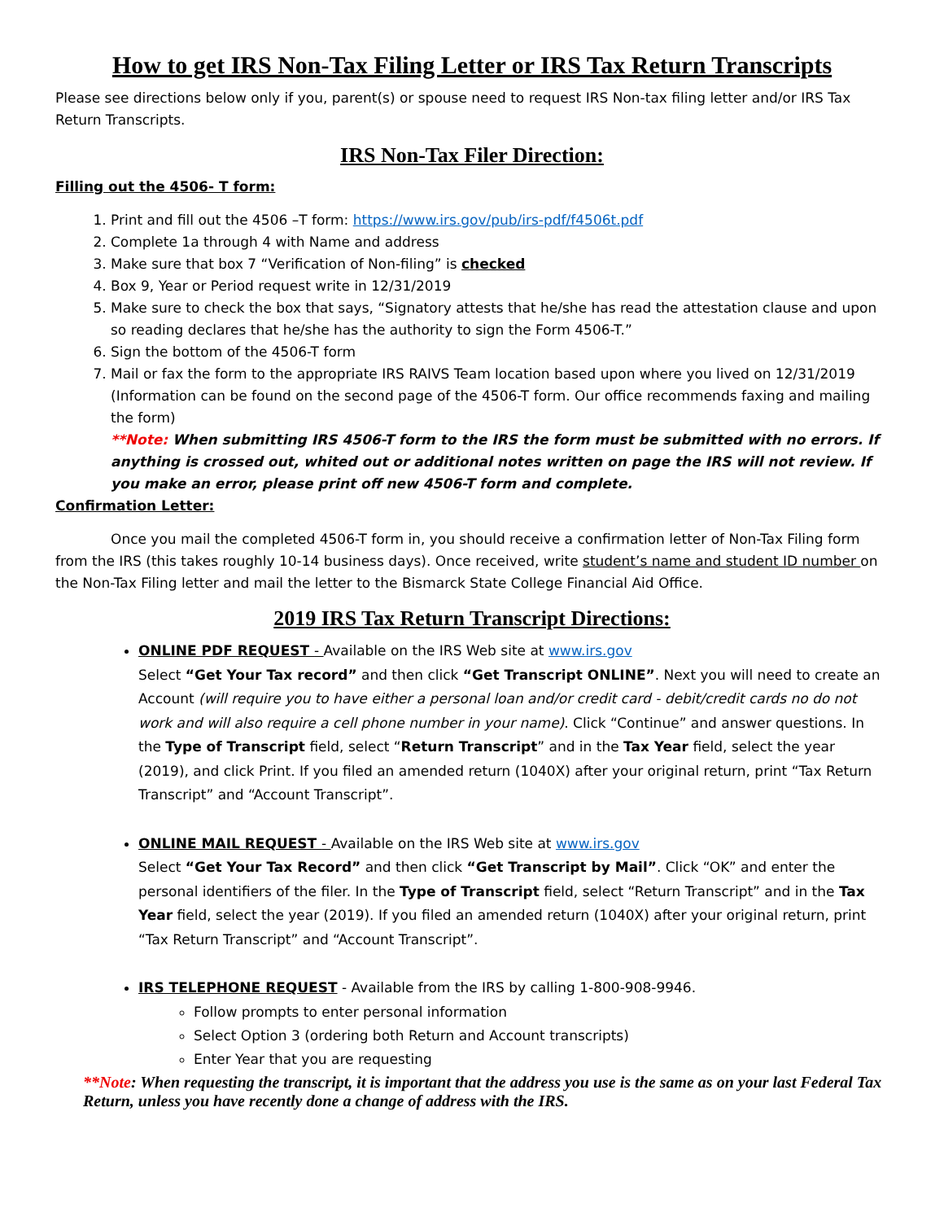How to get IRS Non-Tax Filing Letter or IRS Tax Return Transcripts
Please see directions below only if you, parent(s) or spouse need to request IRS Non-tax filing letter and/or IRS Tax Return Transcripts.
IRS Non-Tax Filer Direction:
Filling out the 4506- T form:
1. Print and fill out the 4506 –T form: https://www.irs.gov/pub/irs-pdf/f4506t.pdf
2. Complete 1a through 4 with Name and address
3. Make sure that box 7 “Verification of Non-filing” is checked
4. Box 9, Year or Period request write in 12/31/2019
5. Make sure to check the box that says, “Signatory attests that he/she has read the attestation clause and upon so reading declares that he/she has the authority to sign the Form 4506-T.”
6. Sign the bottom of the 4506-T form
7. Mail or fax the form to the appropriate IRS RAIVS Team location based upon where you lived on 12/31/2019 (Information can be found on the second page of the 4506-T form. Our office recommends faxing and mailing the form)
**Note: When submitting IRS 4506-T form to the IRS the form must be submitted with no errors. If anything is crossed out, whited out or additional notes written on page the IRS will not review. If you make an error, please print off new 4506-T form and complete.
Confirmation Letter:
Once you mail the completed 4506-T form in, you should receive a confirmation letter of Non-Tax Filing form from the IRS (this takes roughly 10-14 business days). Once received, write student’s name and student ID number on the Non-Tax Filing letter and mail the letter to the Bismarck State College Financial Aid Office.
2019 IRS Tax Return Transcript Directions:
ONLINE PDF REQUEST - Available on the IRS Web site at www.irs.gov
Select “Get Your Tax record” and then click “Get Transcript ONLINE”. Next you will need to create an Account (will require you to have either a personal loan and/or credit card - debit/credit cards no do not work and will also require a cell phone number in your name). Click “Continue” and answer questions. In the Type of Transcript field, select “Return Transcript” and in the Tax Year field, select the year (2019), and click Print. If you filed an amended return (1040X) after your original return, print “Tax Return Transcript” and “Account Transcript”.
ONLINE MAIL REQUEST - Available on the IRS Web site at www.irs.gov
Select “Get Your Tax Record” and then click “Get Transcript by Mail”. Click “OK” and enter the personal identifiers of the filer. In the Type of Transcript field, select “Return Transcript” and in the Tax Year field, select the year (2019). If you filed an amended return (1040X) after your original return, print “Tax Return Transcript” and “Account Transcript”.
IRS TELEPHONE REQUEST - Available from the IRS by calling 1-800-908-9946.
Follow prompts to enter personal information
Select Option 3 (ordering both Return and Account transcripts)
Enter Year that you are requesting
**Note: When requesting the transcript, it is important that the address you use is the same as on your last Federal Tax Return, unless you have recently done a change of address with the IRS.